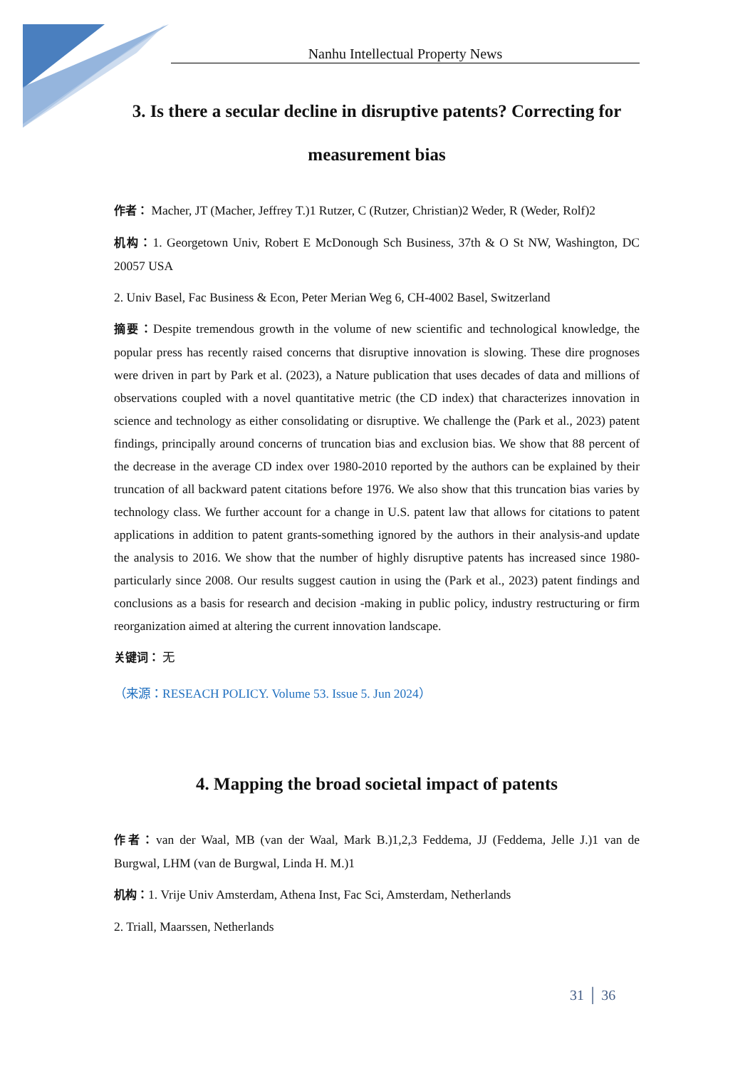Nanhu Intellectual Property News
3. Is there a secular decline in disruptive patents? Correcting for measurement bias
作者： Macher, JT (Macher, Jeffrey T.)1 Rutzer, C (Rutzer, Christian)2 Weder, R (Weder, Rolf)2
机构：1. Georgetown Univ, Robert E McDonough Sch Business, 37th & O St NW, Washington, DC 20057 USA
2. Univ Basel, Fac Business & Econ, Peter Merian Weg 6, CH-4002 Basel, Switzerland
摘要：Despite tremendous growth in the volume of new scientific and technological knowledge, the popular press has recently raised concerns that disruptive innovation is slowing. These dire prognoses were driven in part by Park et al. (2023), a Nature publication that uses decades of data and millions of observations coupled with a novel quantitative metric (the CD index) that characterizes innovation in science and technology as either consolidating or disruptive. We challenge the (Park et al., 2023) patent findings, principally around concerns of truncation bias and exclusion bias. We show that 88 percent of the decrease in the average CD index over 1980-2010 reported by the authors can be explained by their truncation of all backward patent citations before 1976. We also show that this truncation bias varies by technology class. We further account for a change in U.S. patent law that allows for citations to patent applications in addition to patent grants-something ignored by the authors in their analysis-and update the analysis to 2016. We show that the number of highly disruptive patents has increased since 1980-particularly since 2008. Our results suggest caution in using the (Park et al., 2023) patent findings and conclusions as a basis for research and decision -making in public policy, industry restructuring or firm reorganization aimed at altering the current innovation landscape.
关键词： 无
（来源：RESEACH POLICY. Volume 53. Issue 5. Jun 2024）
4. Mapping the broad societal impact of patents
作者：van der Waal, MB (van der Waal, Mark B.)1,2,3 Feddema, JJ (Feddema, Jelle J.)1 van de Burgwal, LHM (van de Burgwal, Linda H. M.)1
机构：1. Vrije Univ Amsterdam, Athena Inst, Fac Sci, Amsterdam, Netherlands
2. Triall, Maarssen, Netherlands
31 │ 36